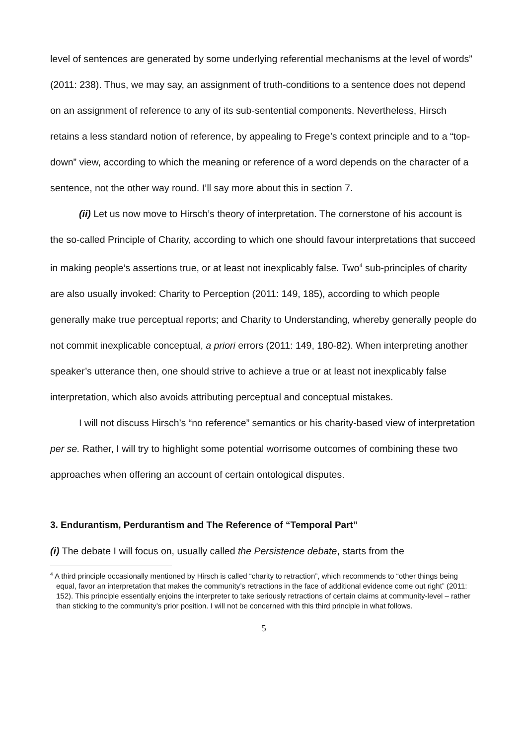level of sentences are generated by some underlying referential mechanisms at the level of words” (2011: 238). Thus, we may say, an assignment of truth-conditions to a sentence does not depend on an assignment of reference to any of its sub-sentential components. Nevertheless, Hirsch retains a less standard notion of reference, by appealing to Frege’s context principle and to a “top-down” view, according to which the meaning or reference of a word depends on the character of a sentence, not the other way round. I’ll say more about this in section 7.
(ii) Let us now move to Hirsch’s theory of interpretation. The cornerstone of his account is the so-called Principle of Charity, according to which one should favour interpretations that succeed in making people’s assertions true, or at least not inexplicably false. Two<sup>4</sup> sub-principles of charity are also usually invoked: Charity to Perception (2011: 149, 185), according to which people generally make true perceptual reports; and Charity to Understanding, whereby generally people do not commit inexplicable conceptual, a priori errors (2011: 149, 180-82). When interpreting another speaker’s utterance then, one should strive to achieve a true or at least not inexplicably false interpretation, which also avoids attributing perceptual and conceptual mistakes.
I will not discuss Hirsch’s “no reference” semantics or his charity-based view of interpretation per se. Rather, I will try to highlight some potential worrisome outcomes of combining these two approaches when offering an account of certain ontological disputes.
3. Endurantism, Perdurantism and The Reference of “Temporal Part”
(i) The debate I will focus on, usually called the Persistence debate, starts from the
<sup>4</sup> A third principle occasionally mentioned by Hirsch is called “charity to retraction”, which recommends to “other things being equal, favor an interpretation that makes the community’s retractions in the face of additional evidence come out right” (2011: 152). This principle essentially enjoins the interpreter to take seriously retractions of certain claims at community-level – rather than sticking to the community’s prior position. I will not be concerned with this third principle in what follows.
5